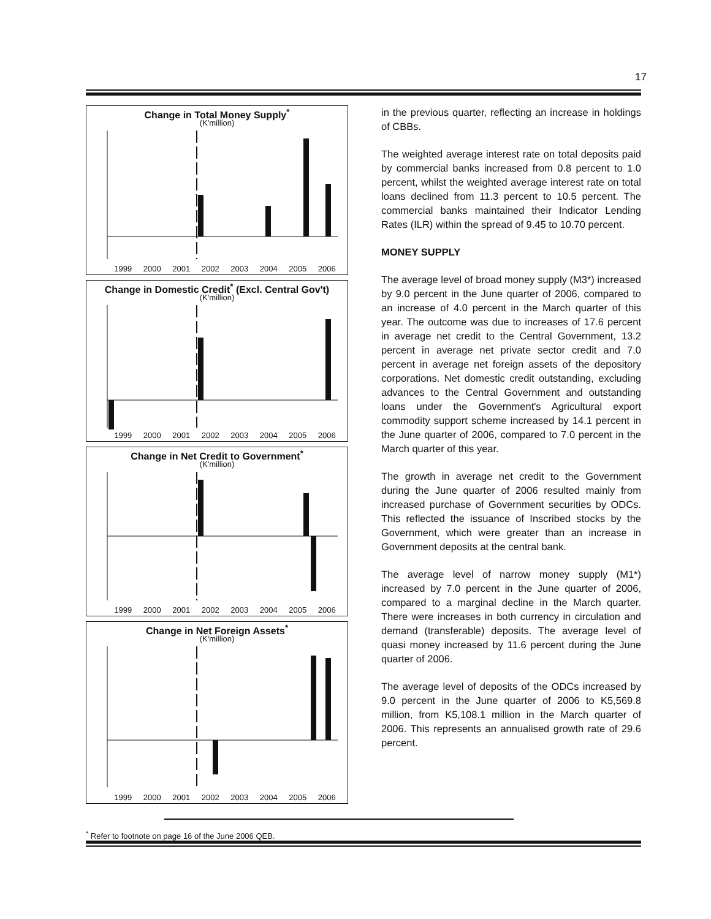17
Change in Total Money Supply<sup>*</sup>
(K'million)
1999 2000 2001 2002 2003 2004 2005 2006
Change in Domestic Credit<sup>*</sup> (Excl. Central Gov't)
(K'million)
1999 2000 2001 2002 2003 2004 2005 2006
Change in Net Credit to Government<sup>*</sup>
(K'million)
1999 2000 2001 2002 2003 2004 2005 2006
Change in Net Foreign Assets<sup>*</sup>
(K'million)
1999 2000 2001 2002 2003 2004 2005 2006
in the previous quarter, reflecting an increase in holdings of CBBs.
The weighted average interest rate on total deposits paid by commercial banks increased from 0.8 percent to 1.0 percent, whilst the weighted average interest rate on total loans declined from 11.3 percent to 10.5 percent. The commercial banks maintained their Indicator Lending Rates (ILR) within the spread of 9.45 to 10.70 percent.
MONEY SUPPLY
The average level of broad money supply (M3*) increased by 9.0 percent in the June quarter of 2006, compared to an increase of 4.0 percent in the March quarter of this year. The outcome was due to increases of 17.6 percent in average net credit to the Central Government, 13.2 percent in average net private sector credit and 7.0 percent in average net foreign assets of the depository corporations. Net domestic credit outstanding, excluding advances to the Central Government and outstanding loans under the Government's Agricultural export commodity support scheme increased by 14.1 percent in the June quarter of 2006, compared to 7.0 percent in the March quarter of this year.
The growth in average net credit to the Government during the June quarter of 2006 resulted mainly from increased purchase of Government securities by ODCs. This reflected the issuance of Inscribed stocks by the Government, which were greater than an increase in Government deposits at the central bank.
The average level of narrow money supply (M1*) increased by 7.0 percent in the June quarter of 2006, compared to a marginal decline in the March quarter. There were increases in both currency in circulation and demand (transferable) deposits. The average level of quasi money increased by 11.6 percent during the June quarter of 2006.
The average level of deposits of the ODCs increased by 9.0 percent in the June quarter of 2006 to K5,569.8 million, from K5,108.1 million in the March quarter of 2006. This represents an annualised growth rate of 29.6 percent.
<sup>*</sup> Refer to footnote on page 16 of the June 2006 QEB.